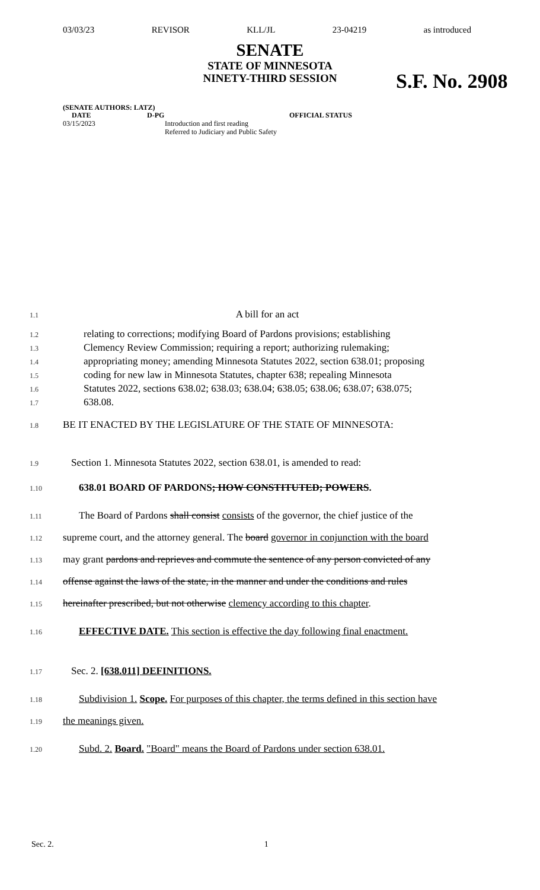03/03/23 REVISOR KLL/JL 23-04219 as introduced
SENATE
STATE OF MINNESOTA
NINETY-THIRD SESSION
S.F. No. 2908
(SENATE AUTHORS: LATZ)
DATE D-PG OFFICIAL STATUS
03/15/2023 Introduction and first reading
Referred to Judiciary and Public Safety
1.1 A bill for an act
1.2 relating to corrections; modifying Board of Pardons provisions; establishing
1.3 Clemency Review Commission; requiring a report; authorizing rulemaking;
1.4 appropriating money; amending Minnesota Statutes 2022, section 638.01; proposing
1.5 coding for new law in Minnesota Statutes, chapter 638; repealing Minnesota
1.6 Statutes 2022, sections 638.02; 638.03; 638.04; 638.05; 638.06; 638.07; 638.075;
1.7 638.08.
1.8 BE IT ENACTED BY THE LEGISLATURE OF THE STATE OF MINNESOTA:
1.9 Section 1. Minnesota Statutes 2022, section 638.01, is amended to read:
1.10 638.01 BOARD OF PARDONS; HOW CONSTITUTED; POWERS.
1.11 The Board of Pardons shall consist consists of the governor, the chief justice of the
1.12 supreme court, and the attorney general. The board governor in conjunction with the board
1.13 may grant pardons and reprieves and commute the sentence of any person convicted of any
1.14 offense against the laws of the state, in the manner and under the conditions and rules
1.15 hereinafter prescribed, but not otherwise clemency according to this chapter.
1.16 EFFECTIVE DATE. This section is effective the day following final enactment.
1.17 Sec. 2. [638.011] DEFINITIONS.
1.18 Subdivision 1. Scope. For purposes of this chapter, the terms defined in this section have
1.19 the meanings given.
1.20 Subd. 2. Board. "Board" means the Board of Pardons under section 638.01.
Sec. 2. 1